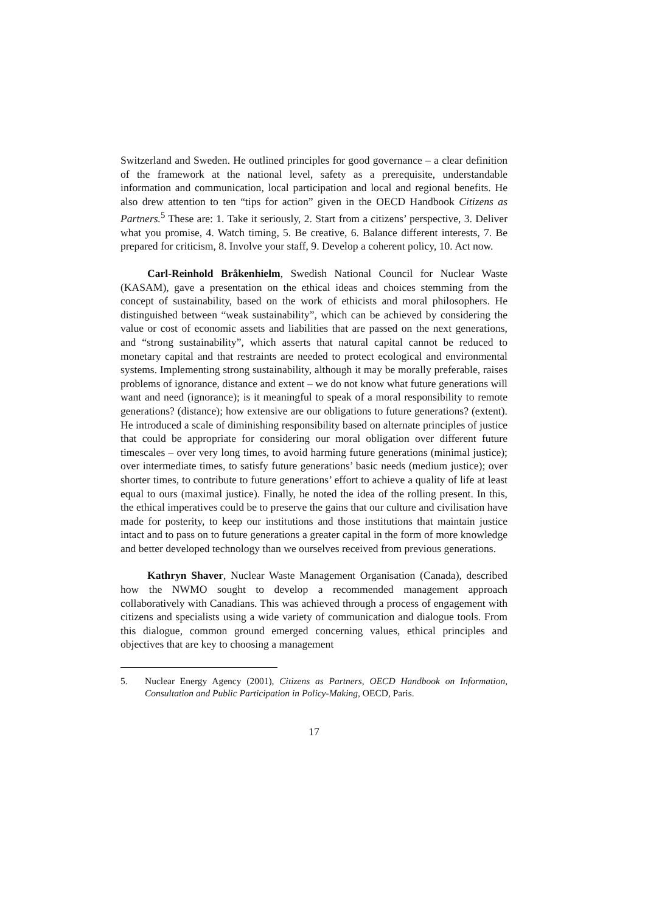Switzerland and Sweden. He outlined principles for good governance – a clear definition of the framework at the national level, safety as a prerequisite, understandable information and communication, local participation and local and regional benefits. He also drew attention to ten “tips for action” given in the OECD Handbook Citizens as Partners.<sup>5</sup> These are: 1. Take it seriously, 2. Start from a citizens’ perspective, 3. Deliver what you promise, 4. Watch timing, 5. Be creative, 6. Balance different interests, 7. Be prepared for criticism, 8. Involve your staff, 9. Develop a coherent policy, 10. Act now.
Carl-Reinhold Bråkenhielm, Swedish National Council for Nuclear Waste (KASAM), gave a presentation on the ethical ideas and choices stemming from the concept of sustainability, based on the work of ethicists and moral philosophers. He distinguished between “weak sustainability”, which can be achieved by considering the value or cost of economic assets and liabilities that are passed on the next generations, and “strong sustainability”, which asserts that natural capital cannot be reduced to monetary capital and that restraints are needed to protect ecological and environmental systems. Implementing strong sustainability, although it may be morally preferable, raises problems of ignorance, distance and extent – we do not know what future generations will want and need (ignorance); is it meaningful to speak of a moral responsibility to remote generations? (distance); how extensive are our obligations to future generations? (extent). He introduced a scale of diminishing responsibility based on alternate principles of justice that could be appropriate for considering our moral obligation over different future timescales – over very long times, to avoid harming future generations (minimal justice); over intermediate times, to satisfy future generations’ basic needs (medium justice); over shorter times, to contribute to future generations’ effort to achieve a quality of life at least equal to ours (maximal justice). Finally, he noted the idea of the rolling present. In this, the ethical imperatives could be to preserve the gains that our culture and civilisation have made for posterity, to keep our institutions and those institutions that maintain justice intact and to pass on to future generations a greater capital in the form of more knowledge and better developed technology than we ourselves received from previous generations.
Kathryn Shaver, Nuclear Waste Management Organisation (Canada), described how the NWMO sought to develop a recommended management approach collaboratively with Canadians. This was achieved through a process of engagement with citizens and specialists using a wide variety of communication and dialogue tools. From this dialogue, common ground emerged concerning values, ethical principles and objectives that are key to choosing a management
5. Nuclear Energy Agency (2001), Citizens as Partners, OECD Handbook on Information, Consultation and Public Participation in Policy-Making, OECD, Paris.
17